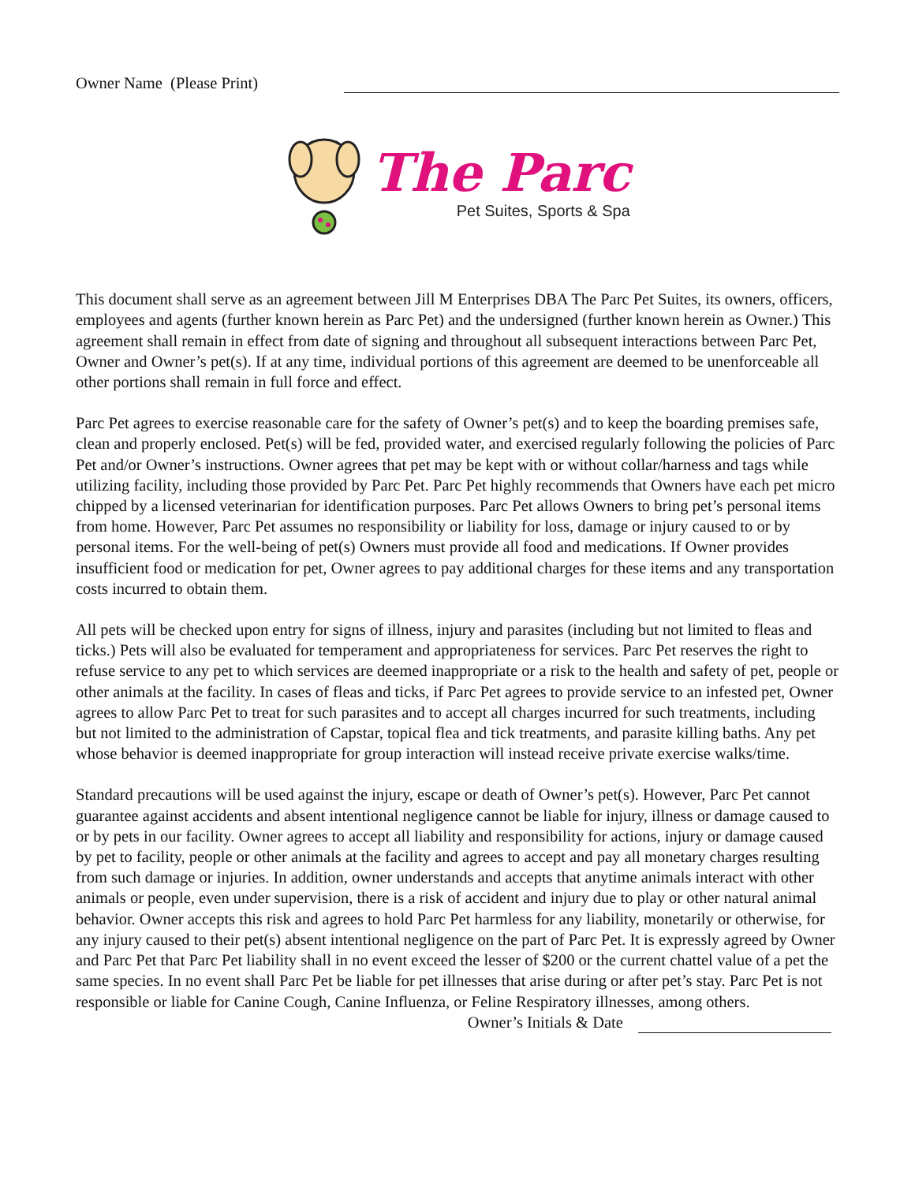Owner Name (Please Print)
The Parc
Pet Suites, Sports & Spa
This document shall serve as an agreement between Jill M Enterprises DBA The Parc Pet Suites, its owners, officers, employees and agents (further known herein as Parc Pet) and the undersigned (further known herein as Owner.) This agreement shall remain in effect from date of signing and throughout all subsequent interactions between Parc Pet, Owner and Owner’s pet(s). If at any time, individual portions of this agreement are deemed to be unenforceable all other portions shall remain in full force and effect.
Parc Pet agrees to exercise reasonable care for the safety of Owner’s pet(s) and to keep the boarding premises safe, clean and properly enclosed. Pet(s) will be fed, provided water, and exercised regularly following the policies of Parc Pet and/or Owner’s instructions. Owner agrees that pet may be kept with or without collar/harness and tags while utilizing facility, including those provided by Parc Pet. Parc Pet highly recommends that Owners have each pet micro chipped by a licensed veterinarian for identification purposes. Parc Pet allows Owners to bring pet’s personal items from home. However, Parc Pet assumes no responsibility or liability for loss, damage or injury caused to or by personal items. For the well-being of pet(s) Owners must provide all food and medications. If Owner provides insufficient food or medication for pet, Owner agrees to pay additional charges for these items and any transportation costs incurred to obtain them.
All pets will be checked upon entry for signs of illness, injury and parasites (including but not limited to fleas and ticks.) Pets will also be evaluated for temperament and appropriateness for services. Parc Pet reserves the right to refuse service to any pet to which services are deemed inappropriate or a risk to the health and safety of pet, people or other animals at the facility. In cases of fleas and ticks, if Parc Pet agrees to provide service to an infested pet, Owner agrees to allow Parc Pet to treat for such parasites and to accept all charges incurred for such treatments, including but not limited to the administration of Capstar, topical flea and tick treatments, and parasite killing baths. Any pet whose behavior is deemed inappropriate for group interaction will instead receive private exercise walks/time.
Standard precautions will be used against the injury, escape or death of Owner’s pet(s). However, Parc Pet cannot guarantee against accidents and absent intentional negligence cannot be liable for injury, illness or damage caused to or by pets in our facility. Owner agrees to accept all liability and responsibility for actions, injury or damage caused by pet to facility, people or other animals at the facility and agrees to accept and pay all monetary charges resulting from such damage or injuries. In addition, owner understands and accepts that anytime animals interact with other animals or people, even under supervision, there is a risk of accident and injury due to play or other natural animal behavior. Owner accepts this risk and agrees to hold Parc Pet harmless for any liability, monetarily or otherwise, for any injury caused to their pet(s) absent intentional negligence on the part of Parc Pet. It is expressly agreed by Owner and Parc Pet that Parc Pet liability shall in no event exceed the lesser of $200 or the current chattel value of a pet the same species. In no event shall Parc Pet be liable for pet illnesses that arise during or after pet’s stay. Parc Pet is not responsible or liable for Canine Cough, Canine Influenza, or Feline Respiratory illnesses, among others.
Owner’s Initials & Date